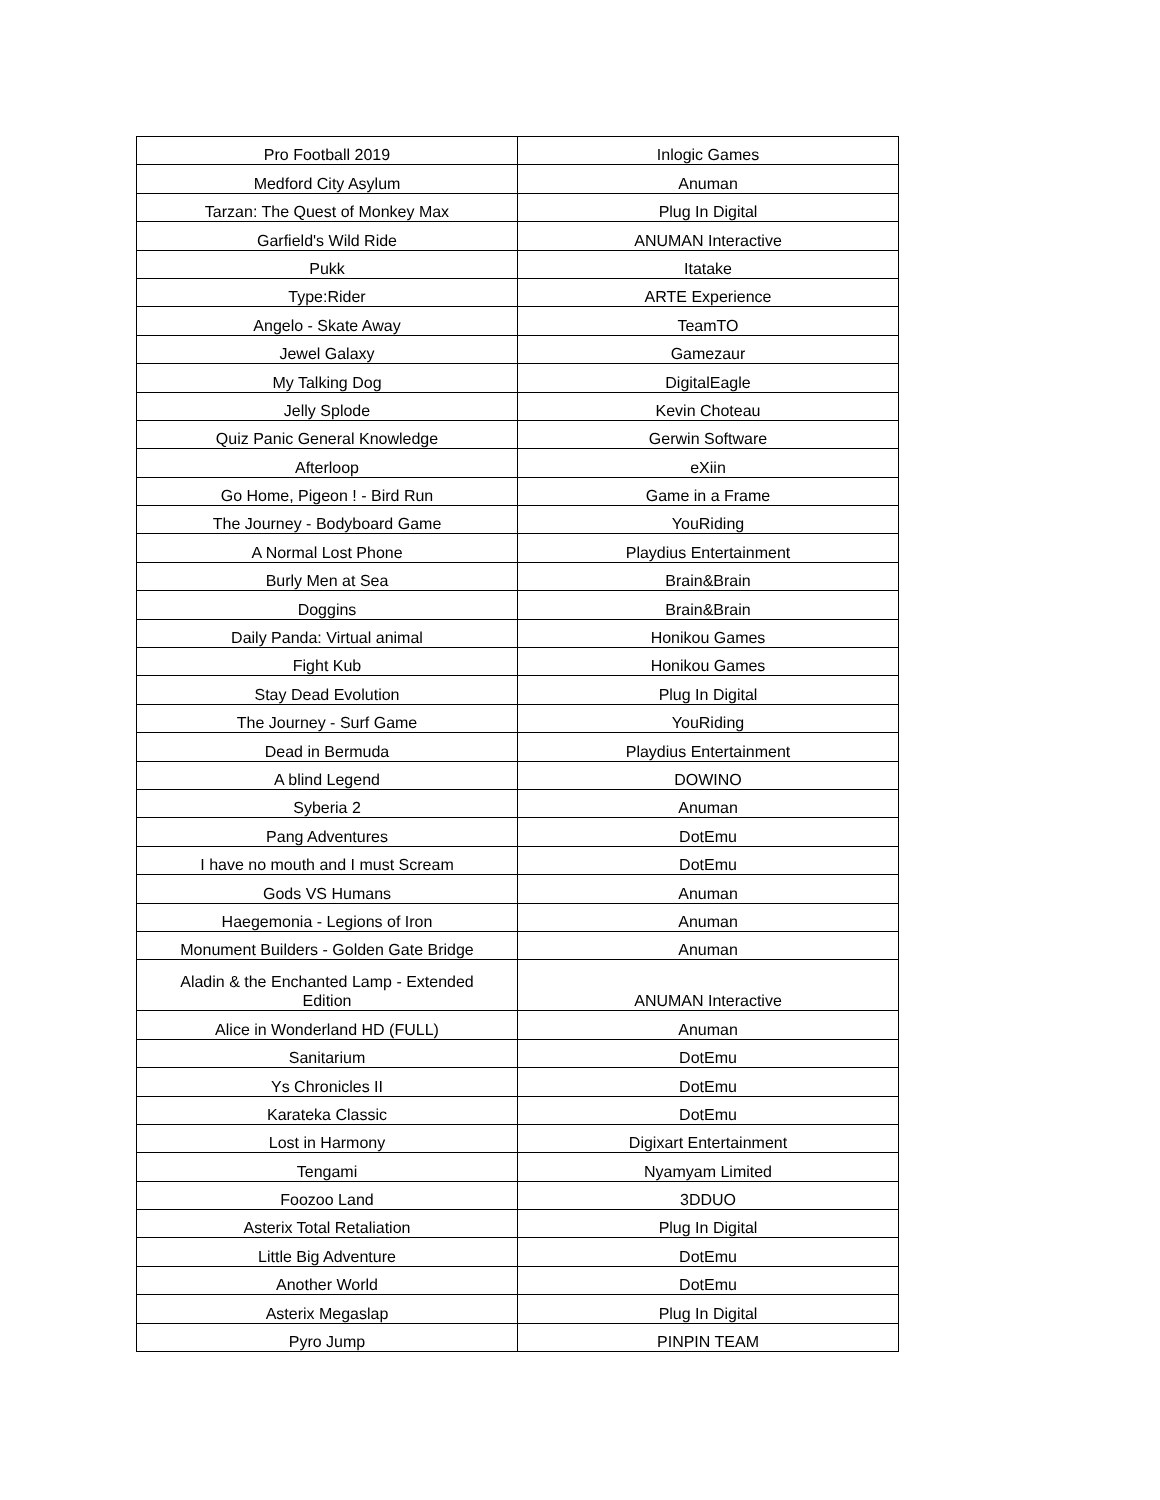| Pro Football 2019 | Inlogic Games |
| Medford City Asylum | Anuman |
| Tarzan: The Quest of Monkey Max | Plug In Digital |
| Garfield's Wild Ride | ANUMAN Interactive |
| Pukk | Itatake |
| Type:Rider | ARTE Experience |
| Angelo - Skate Away | TeamTO |
| Jewel Galaxy | Gamezaur |
| My Talking Dog | DigitalEagle |
| Jelly Splode | Kevin Choteau |
| Quiz Panic General Knowledge | Gerwin Software |
| Afterloop | eXiin |
| Go Home, Pigeon ! - Bird Run | Game in a Frame |
| The Journey - Bodyboard Game | YouRiding |
| A Normal Lost Phone | Playdius Entertainment |
| Burly Men at Sea | Brain&Brain |
| Doggins | Brain&Brain |
| Daily Panda: Virtual animal | Honikou Games |
| Fight Kub | Honikou Games |
| Stay Dead Evolution | Plug In Digital |
| The Journey - Surf Game | YouRiding |
| Dead in Bermuda | Playdius Entertainment |
| A blind Legend | DOWINO |
| Syberia 2 | Anuman |
| Pang Adventures | DotEmu |
| I have no mouth and I must Scream | DotEmu |
| Gods VS Humans | Anuman |
| Haegemonia - Legions of Iron | Anuman |
| Monument Builders - Golden Gate Bridge | Anuman |
| Aladin & the Enchanted Lamp - Extended Edition | ANUMAN Interactive |
| Alice in Wonderland HD (FULL) | Anuman |
| Sanitarium | DotEmu |
| Ys Chronicles II | DotEmu |
| Karateka Classic | DotEmu |
| Lost in Harmony | Digixart Entertainment |
| Tengami | Nyamyam Limited |
| Foozoo Land | 3DDUO |
| Asterix Total Retaliation | Plug In Digital |
| Little Big Adventure | DotEmu |
| Another World | DotEmu |
| Asterix Megaslap | Plug In Digital |
| Pyro Jump | PINPIN TEAM |